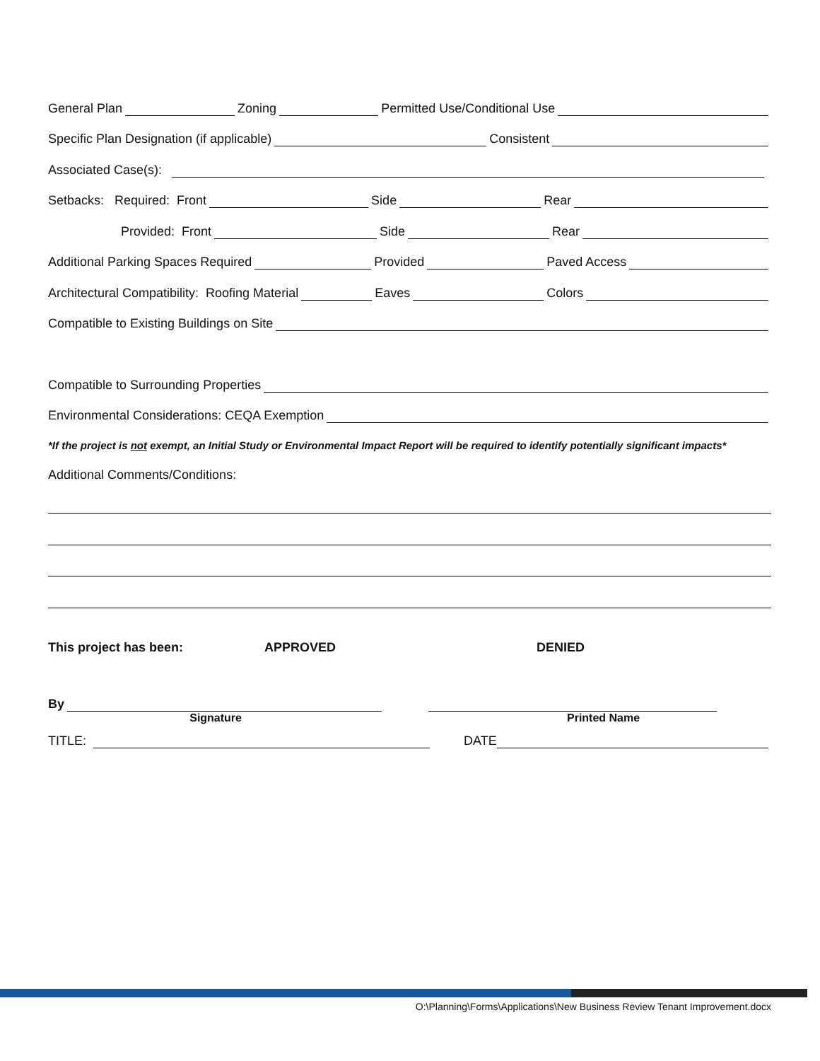General Plan Zoning Permitted Use/Conditional Use
Specific Plan Designation (if applicable) Consistent
Associated Case(s):
Setbacks: Required: Front Side Rear
Provided: Front Side Rear
Additional Parking Spaces Required Provided Paved Access
Architectural Compatibility: Roofing Material Eaves Colors
Compatible to Existing Buildings on Site
Compatible to Surrounding Properties
Environmental Considerations: CEQA Exemption
*If the project is not exempt, an Initial Study or Environmental Impact Report will be required to identify potentially significant impacts*
Additional Comments/Conditions:
This project has been: APPROVED DENIED
By
Signature Printed Name
TITLE: DATE
O:\Planning\Forms\Applications\New Business Review Tenant Improvement.docx